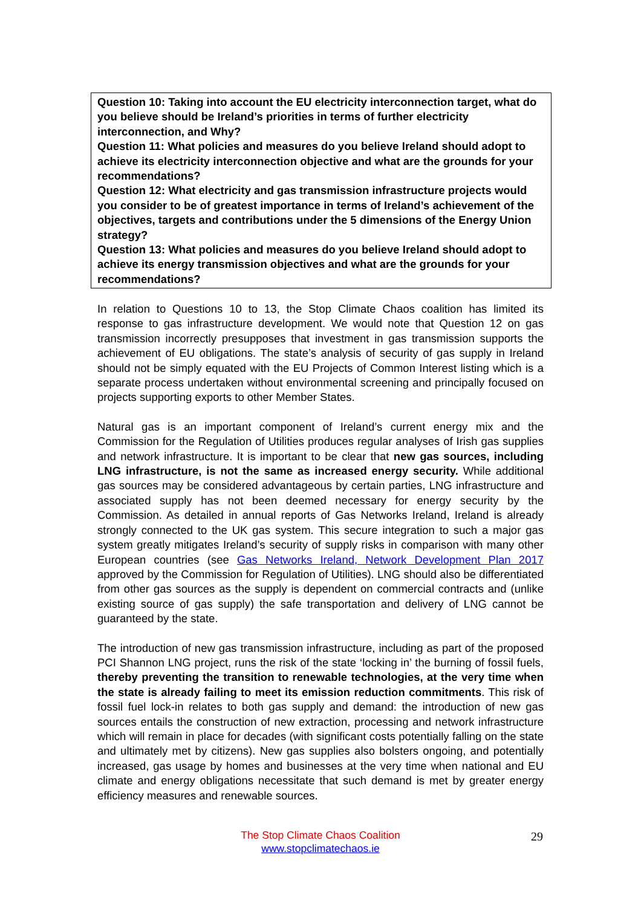Question 10: Taking into account the EU electricity interconnection target, what do you believe should be Ireland’s priorities in terms of further electricity interconnection, and Why?
Question 11: What policies and measures do you believe Ireland should adopt to achieve its electricity interconnection objective and what are the grounds for your recommendations?
Question 12: What electricity and gas transmission infrastructure projects would you consider to be of greatest importance in terms of Ireland’s achievement of the objectives, targets and contributions under the 5 dimensions of the Energy Union strategy?
Question 13: What policies and measures do you believe Ireland should adopt to achieve its energy transmission objectives and what are the grounds for your recommendations?
In relation to Questions 10 to 13, the Stop Climate Chaos coalition has limited its response to gas infrastructure development. We would note that Question 12 on gas transmission incorrectly presupposes that investment in gas transmission supports the achievement of EU obligations. The state’s analysis of security of gas supply in Ireland should not be simply equated with the EU Projects of Common Interest listing which is a separate process undertaken without environmental screening and principally focused on projects supporting exports to other Member States.
Natural gas is an important component of Ireland’s current energy mix and the Commission for the Regulation of Utilities produces regular analyses of Irish gas supplies and network infrastructure. It is important to be clear that new gas sources, including LNG infrastructure, is not the same as increased energy security. While additional gas sources may be considered advantageous by certain parties, LNG infrastructure and associated supply has not been deemed necessary for energy security by the Commission. As detailed in annual reports of Gas Networks Ireland, Ireland is already strongly connected to the UK gas system. This secure integration to such a major gas system greatly mitigates Ireland’s security of supply risks in comparison with many other European countries (see Gas Networks Ireland, Network Development Plan 2017 approved by the Commission for Regulation of Utilities). LNG should also be differentiated from other gas sources as the supply is dependent on commercial contracts and (unlike existing source of gas supply) the safe transportation and delivery of LNG cannot be guaranteed by the state.
The introduction of new gas transmission infrastructure, including as part of the proposed PCI Shannon LNG project, runs the risk of the state ‘locking in’ the burning of fossil fuels, thereby preventing the transition to renewable technologies, at the very time when the state is already failing to meet its emission reduction commitments. This risk of fossil fuel lock-in relates to both gas supply and demand: the introduction of new gas sources entails the construction of new extraction, processing and network infrastructure which will remain in place for decades (with significant costs potentially falling on the state and ultimately met by citizens). New gas supplies also bolsters ongoing, and potentially increased, gas usage by homes and businesses at the very time when national and EU climate and energy obligations necessitate that such demand is met by greater energy efficiency measures and renewable sources.
The Stop Climate Chaos Coalition
www.stopclimatechaos.ie
29